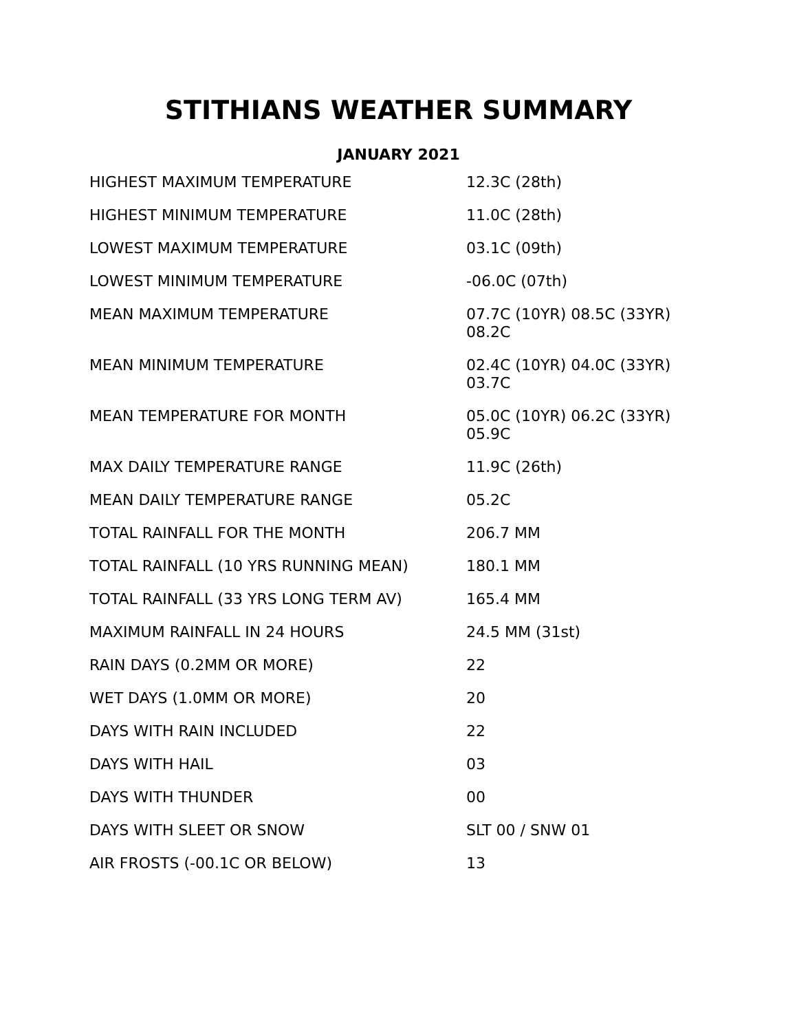STITHIANS WEATHER SUMMARY
JANUARY 2021
| HIGHEST MAXIMUM TEMPERATURE | 12.3C (28th) |
| HIGHEST MINIMUM TEMPERATURE | 11.0C (28th) |
| LOWEST MAXIMUM TEMPERATURE | 03.1C (09th) |
| LOWEST MINIMUM TEMPERATURE | -06.0C (07th) |
| MEAN MAXIMUM TEMPERATURE | 07.7C (10YR) 08.5C (33YR) 08.2C |
| MEAN MINIMUM TEMPERATURE | 02.4C (10YR) 04.0C (33YR) 03.7C |
| MEAN TEMPERATURE FOR MONTH | 05.0C (10YR) 06.2C (33YR) 05.9C |
| MAX DAILY TEMPERATURE RANGE | 11.9C (26th) |
| MEAN DAILY TEMPERATURE RANGE | 05.2C |
| TOTAL RAINFALL FOR THE MONTH | 206.7 MM |
| TOTAL RAINFALL (10 YRS RUNNING MEAN) | 180.1 MM |
| TOTAL RAINFALL (33 YRS LONG TERM AV) | 165.4 MM |
| MAXIMUM RAINFALL IN 24 HOURS | 24.5 MM (31st) |
| RAIN DAYS (0.2MM OR MORE) | 22 |
| WET DAYS (1.0MM OR MORE) | 20 |
| DAYS WITH RAIN INCLUDED | 22 |
| DAYS WITH HAIL | 03 |
| DAYS WITH THUNDER | 00 |
| DAYS WITH SLEET OR SNOW | SLT 00 / SNW 01 |
| AIR FROSTS (-00.1C OR BELOW) | 13 |